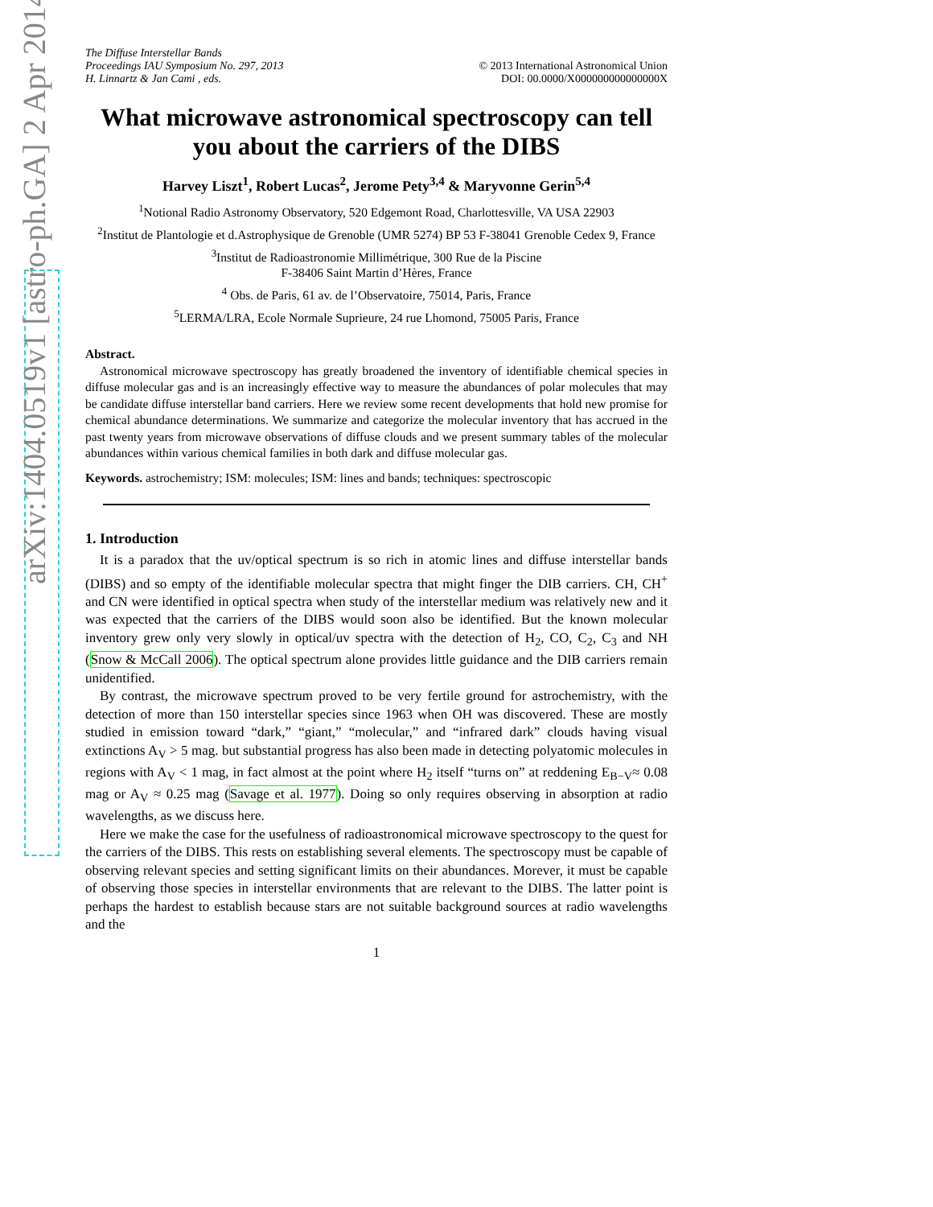arXiv:1404.0519v1 [astro-ph.GA] 2 Apr 2014
The Diffuse Interstellar Bands
Proceedings IAU Symposium No. 297, 2013
H. Linnartz & Jan Cami , eds.
© 2013 International Astronomical Union
DOI: 00.0000/X000000000000000X
What microwave astronomical spectroscopy can tell you about the carriers of the DIBS
Harvey Liszt<sup>1</sup>, Robert Lucas<sup>2</sup>, Jerome Pety<sup>3,4</sup> & Maryvonne Gerin<sup>5,4</sup>
<sup>1</sup> Notional Radio Astronomy Observatory, 520 Edgemont Road, Charlottesville, VA USA 22903
<sup>2</sup> Institut de Plantologie et d.Astrophysique de Grenoble (UMR 5274) BP 53 F-38041 Grenoble Cedex 9, France
<sup>3</sup> Institut de Radioastronomie Millimétrique, 300 Rue de la Piscine
F-38406 Saint Martin d’Hères, France
<sup>4</sup> Obs. de Paris, 61 av. de l’Observatoire, 75014, Paris, France
<sup>5</sup> LERMA/LRA, Ecole Normale Suprieure, 24 rue Lhomond, 75005 Paris, France
Abstract.
Astronomical microwave spectroscopy has greatly broadened the inventory of identifiable chemical species in diffuse molecular gas and is an increasingly effective way to measure the abundances of polar molecules that may be candidate diffuse interstellar band carriers. Here we review some recent developments that hold new promise for chemical abundance determinations. We summarize and categorize the molecular inventory that has accrued in the past twenty years from microwave observations of diffuse clouds and we present summary tables of the molecular abundances within various chemical families in both dark and diffuse molecular gas.
Keywords. astrochemistry; ISM: molecules; ISM: lines and bands; techniques: spectroscopic
1. Introduction
It is a paradox that the uv/optical spectrum is so rich in atomic lines and diffuse interstellar bands (DIBS) and so empty of the identifiable molecular spectra that might finger the DIB carriers. CH, CH<sup>+</sup> and CN were identified in optical spectra when study of the interstellar medium was relatively new and it was expected that the carriers of the DIBS would soon also be identified. But the known molecular inventory grew only very slowly in optical/uv spectra with the detection of H<sub>2</sub>, CO, C<sub>2</sub>, C<sub>3</sub> and NH (Snow & McCall 2006). The optical spectrum alone provides little guidance and the DIB carriers remain unidentified.
By contrast, the microwave spectrum proved to be very fertile ground for astrochemistry, with the detection of more than 150 interstellar species since 1963 when OH was discovered. These are mostly studied in emission toward “dark,” “giant,” “molecular,” and “infrared dark” clouds having visual extinctions A<sub>V</sub> > 5 mag. but substantial progress has also been made in detecting polyatomic molecules in regions with A<sub>V</sub> < 1 mag, in fact almost at the point where H<sub>2</sub> itself “turns on” at reddening E<sub>B−V</sub>≈ 0.08 mag or A<sub>V</sub> ≈ 0.25 mag (Savage et al. 1977). Doing so only requires observing in absorption at radio wavelengths, as we discuss here.
Here we make the case for the usefulness of radioastronomical microwave spectroscopy to the quest for the carriers of the DIBS. This rests on establishing several elements. The spectroscopy must be capable of observing relevant species and setting significant limits on their abundances. Morever, it must be capable of observing those species in interstellar environments that are relevant to the DIBS. The latter point is perhaps the hardest to establish because stars are not suitable background sources at radio wavelengths and the
1